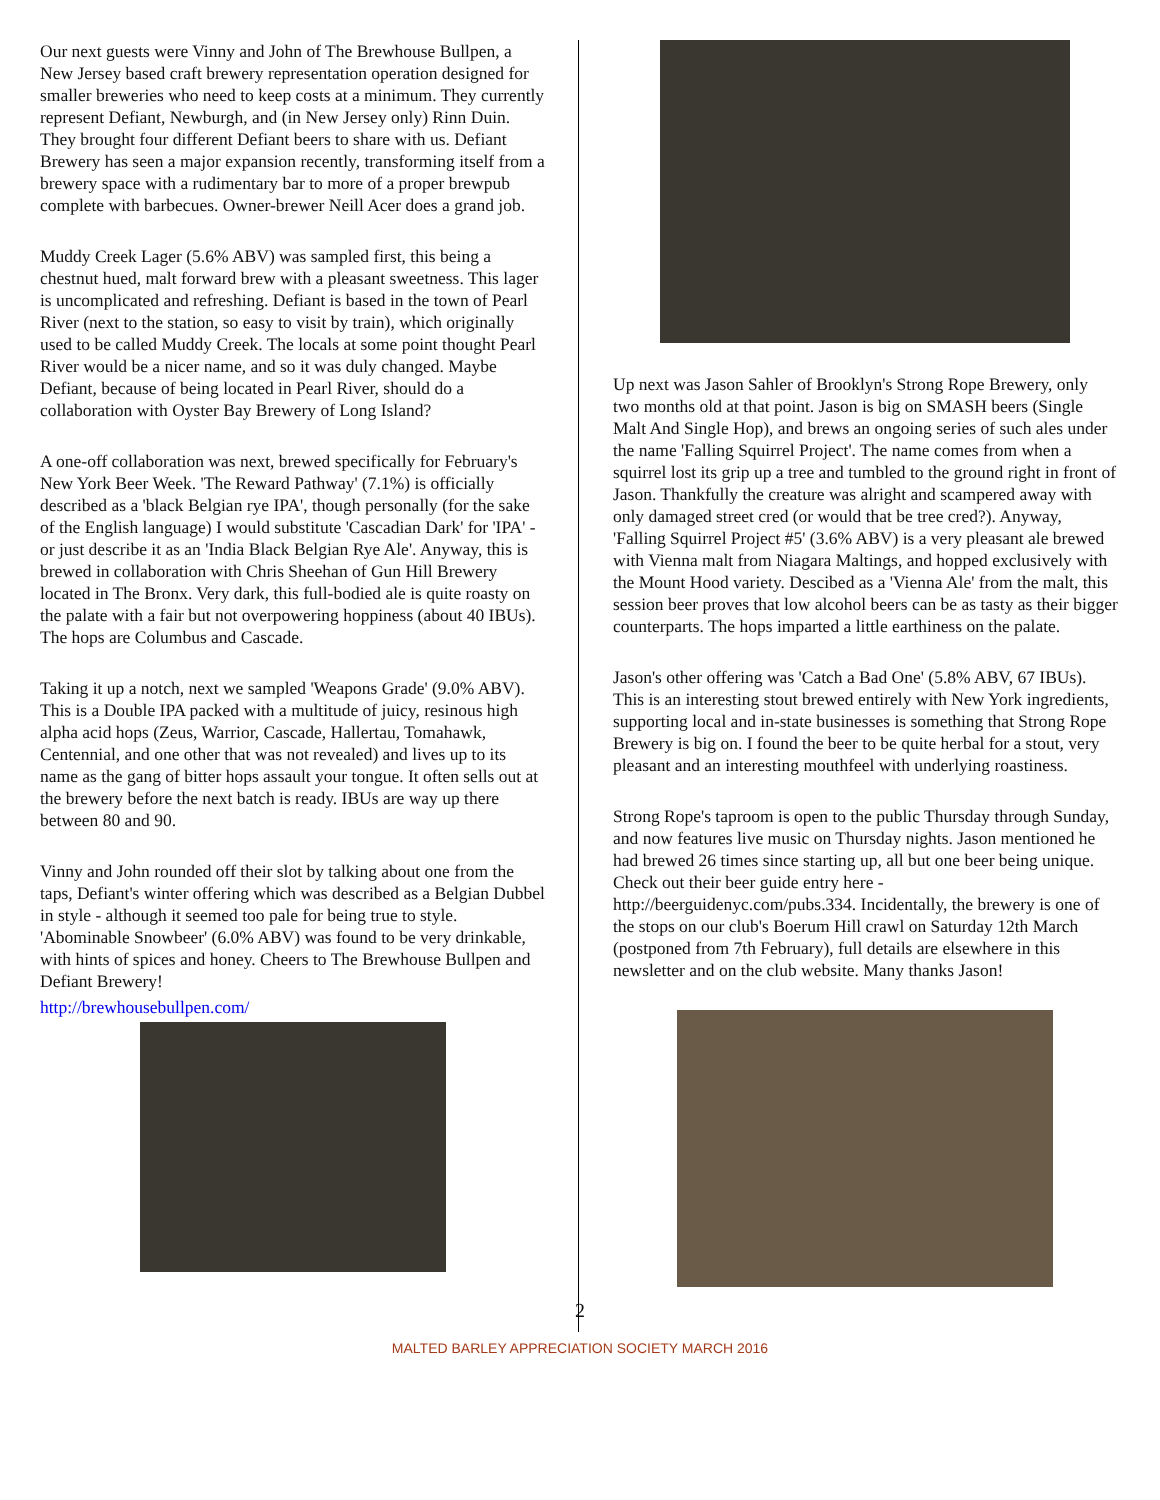Our next guests were Vinny and John of The Brewhouse Bullpen, a New Jersey based craft brewery representation operation designed for smaller breweries who need to keep costs at a minimum. They currently represent Defiant, Newburgh, and (in New Jersey only) Rinn Duin. They brought four different Defiant beers to share with us. Defiant Brewery has seen a major expansion recently, transforming itself from a brewery space with a rudimentary bar to more of a proper brewpub complete with barbecues. Owner-brewer Neill Acer does a grand job.
Muddy Creek Lager (5.6% ABV) was sampled first, this being a chestnut hued, malt forward brew with a pleasant sweetness. This lager is uncomplicated and refreshing. Defiant is based in the town of Pearl River (next to the station, so easy to visit by train), which originally used to be called Muddy Creek. The locals at some point thought Pearl River would be a nicer name, and so it was duly changed. Maybe Defiant, because of being located in Pearl River, should do a collaboration with Oyster Bay Brewery of Long Island?
A one-off collaboration was next, brewed specifically for February's New York Beer Week. 'The Reward Pathway' (7.1%) is officially described as a 'black Belgian rye IPA', though personally (for the sake of the English language) I would substitute 'Cascadian Dark' for 'IPA' - or just describe it as an 'India Black Belgian Rye Ale'. Anyway, this is brewed in collaboration with Chris Sheehan of Gun Hill Brewery located in The Bronx. Very dark, this full-bodied ale is quite roasty on the palate with a fair but not overpowering hoppiness (about 40 IBUs). The hops are Columbus and Cascade.
Taking it up a notch, next we sampled 'Weapons Grade' (9.0% ABV). This is a Double IPA packed with a multitude of juicy, resinous high alpha acid hops (Zeus, Warrior, Cascade, Hallertau, Tomahawk, Centennial, and one other that was not revealed) and lives up to its name as the gang of bitter hops assault your tongue. It often sells out at the brewery before the next batch is ready. IBUs are way up there between 80 and 90.
Vinny and John rounded off their slot by talking about one from the taps, Defiant's winter offering which was described as a Belgian Dubbel in style - although it seemed too pale for being true to style. 'Abominable Snowbeer' (6.0% ABV) was found to be very drinkable, with hints of spices and honey. Cheers to The Brewhouse Bullpen and Defiant Brewery!
http://brewhousebullpen.com/
Up next was Jason Sahler of Brooklyn's Strong Rope Brewery, only two months old at that point. Jason is big on SMASH beers (Single Malt And Single Hop), and brews an ongoing series of such ales under the name 'Falling Squirrel Project'. The name comes from when a squirrel lost its grip up a tree and tumbled to the ground right in front of Jason. Thankfully the creature was alright and scampered away with only damaged street cred (or would that be tree cred?). Anyway, 'Falling Squirrel Project #5' (3.6% ABV) is a very pleasant ale brewed with Vienna malt from Niagara Maltings, and hopped exclusively with the Mount Hood variety. Descibed as a 'Vienna Ale' from the malt, this session beer proves that low alcohol beers can be as tasty as their bigger counterparts. The hops imparted a little earthiness on the palate.
Jason's other offering was 'Catch a Bad One' (5.8% ABV, 67 IBUs). This is an interesting stout brewed entirely with New York ingredients, supporting local and in-state businesses is something that Strong Rope Brewery is big on. I found the beer to be quite herbal for a stout, very pleasant and an interesting mouthfeel with underlying roastiness.
Strong Rope's taproom is open to the public Thursday through Sunday, and now features live music on Thursday nights. Jason mentioned he had brewed 26 times since starting up, all but one beer being unique. Check out their beer guide entry here - http://beerguidenyc.com/pubs.334. Incidentally, the brewery is one of the stops on our club's Boerum Hill crawl on Saturday 12th March (postponed from 7th February), full details are elsewhere in this newsletter and on the club website. Many thanks Jason!
2
MALTED BARLEY APPRECIATION SOCIETY MARCH 2016